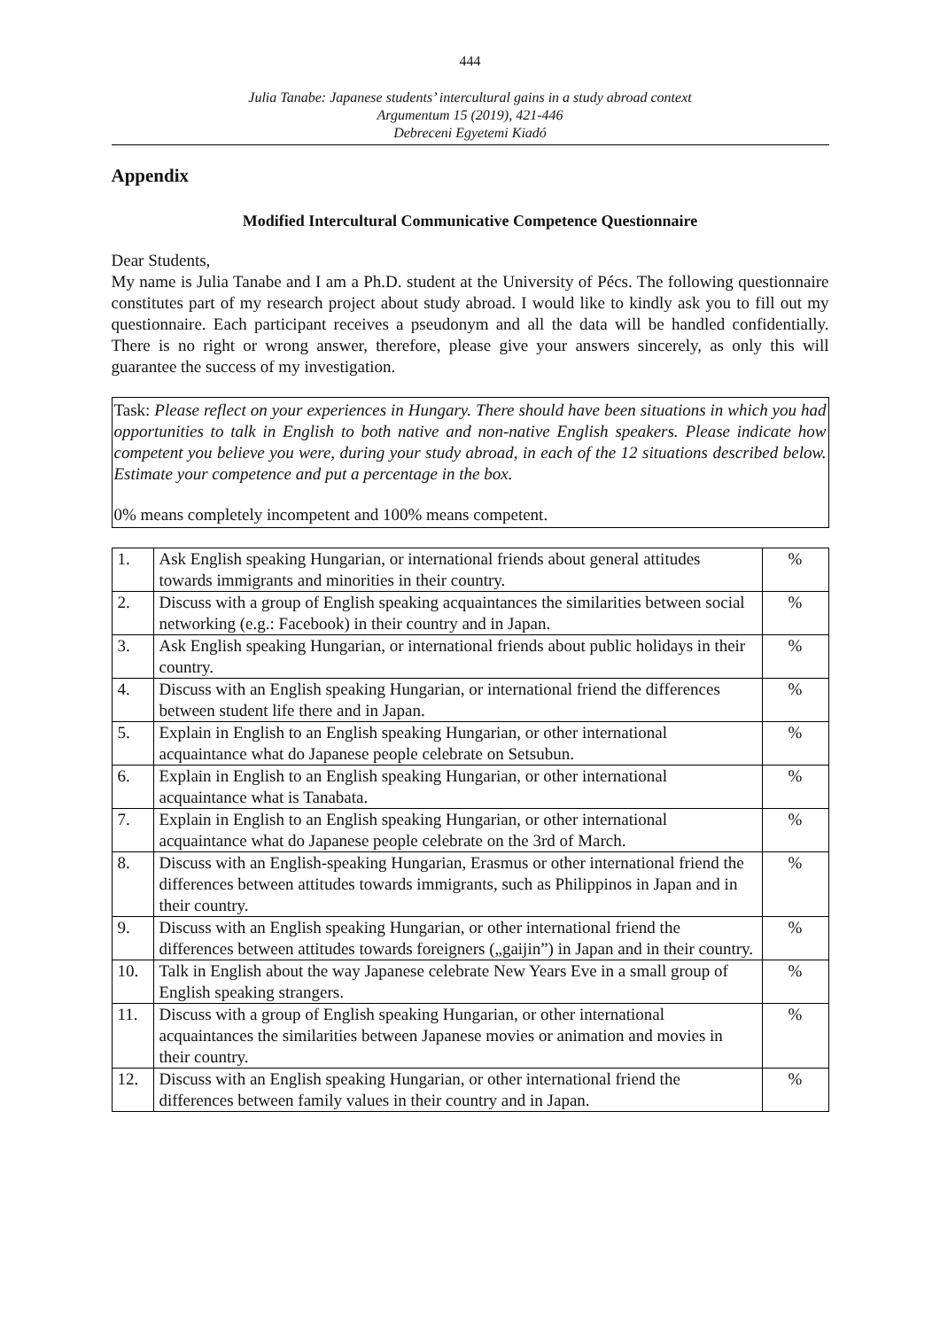444
Julia Tanabe: Japanese students’ intercultural gains in a study abroad context
Argumentum 15 (2019), 421-446
Debreceni Egyetemi Kiadó
Appendix
Modified Intercultural Communicative Competence Questionnaire
Dear Students,
My name is Julia Tanabe and I am a Ph.D. student at the University of Pécs. The following questionnaire constitutes part of my research project about study abroad. I would like to kindly ask you to fill out my questionnaire. Each participant receives a pseudonym and all the data will be handled confidentially. There is no right or wrong answer, therefore, please give your answers sincerely, as only this will guarantee the success of my investigation.
Task: Please reflect on your experiences in Hungary. There should have been situations in which you had opportunities to talk in English to both native and non-native English speakers. Please indicate how competent you believe you were, during your study abroad, in each of the 12 situations described below. Estimate your competence and put a percentage in the box.
0% means completely incompetent and 100% means competent.
| 1. | Ask English speaking Hungarian, or international friends about general attitudes towards immigrants and minorities in their country. | % |
| 2. | Discuss with a group of English speaking acquaintances the similarities between social networking (e.g.: Facebook) in their country and in Japan. | % |
| 3. | Ask English speaking Hungarian, or international friends about public holidays in their country. | % |
| 4. | Discuss with an English speaking Hungarian, or international friend the differences between student life there and in Japan. | % |
| 5. | Explain in English to an English speaking Hungarian, or other international acquaintance what do Japanese people celebrate on Setsubun. | % |
| 6. | Explain in English to an English speaking Hungarian, or other international acquaintance what is Tanabata. | % |
| 7. | Explain in English to an English speaking Hungarian, or other international acquaintance what do Japanese people celebrate on the 3rd of March. | % |
| 8. | Discuss with an English-speaking Hungarian, Erasmus or other international friend the differences between attitudes towards immigrants, such as Philippinos in Japan and in their country. | % |
| 9. | Discuss with an English speaking Hungarian, or other international friend the differences between attitudes towards foreigners („gaijin”) in Japan and in their country. | % |
| 10. | Talk in English about the way Japanese celebrate New Years Eve in a small group of English speaking strangers. | % |
| 11. | Discuss with a group of English speaking Hungarian, or other international acquaintances the similarities between Japanese movies or animation and movies in their country. | % |
| 12. | Discuss with an English speaking Hungarian, or other international friend the differences between family values in their country and in Japan. | % |